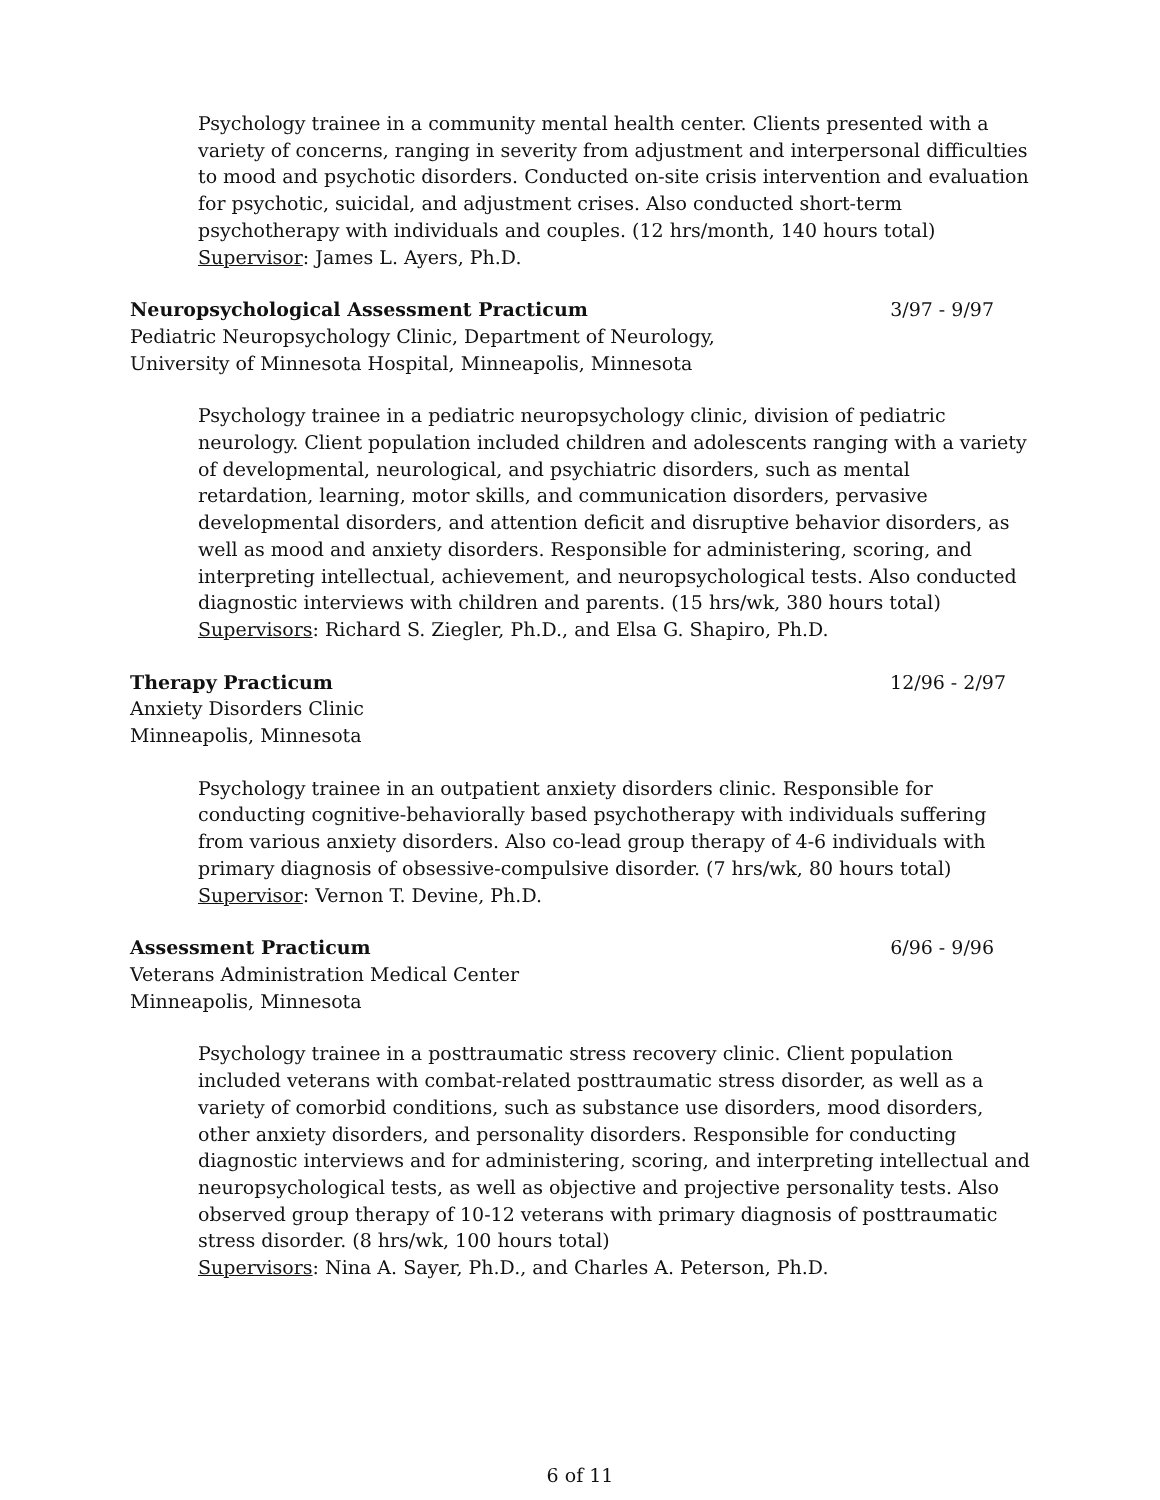Psychology trainee in a community mental health center. Clients presented with a variety of concerns, ranging in severity from adjustment and interpersonal difficulties to mood and psychotic disorders. Conducted on-site crisis intervention and evaluation for psychotic, suicidal, and adjustment crises. Also conducted short-term psychotherapy with individuals and couples. (12 hrs/month, 140 hours total)
Supervisor: James L. Ayers, Ph.D.
Neuropsychological Assessment Practicum 3/97 - 9/97
Pediatric Neuropsychology Clinic, Department of Neurology,
University of Minnesota Hospital, Minneapolis, Minnesota
Psychology trainee in a pediatric neuropsychology clinic, division of pediatric neurology. Client population included children and adolescents ranging with a variety of developmental, neurological, and psychiatric disorders, such as mental retardation, learning, motor skills, and communication disorders, pervasive developmental disorders, and attention deficit and disruptive behavior disorders, as well as mood and anxiety disorders. Responsible for administering, scoring, and interpreting intellectual, achievement, and neuropsychological tests. Also conducted diagnostic interviews with children and parents. (15 hrs/wk, 380 hours total)
Supervisors: Richard S. Ziegler, Ph.D., and Elsa G. Shapiro, Ph.D.
Therapy Practicum 12/96 - 2/97
Anxiety Disorders Clinic
Minneapolis, Minnesota
Psychology trainee in an outpatient anxiety disorders clinic. Responsible for conducting cognitive-behaviorally based psychotherapy with individuals suffering from various anxiety disorders. Also co-lead group therapy of 4-6 individuals with primary diagnosis of obsessive-compulsive disorder. (7 hrs/wk, 80 hours total)
Supervisor: Vernon T. Devine, Ph.D.
Assessment Practicum 6/96 - 9/96
Veterans Administration Medical Center
Minneapolis, Minnesota
Psychology trainee in a posttraumatic stress recovery clinic. Client population included veterans with combat-related posttraumatic stress disorder, as well as a variety of comorbid conditions, such as substance use disorders, mood disorders, other anxiety disorders, and personality disorders. Responsible for conducting diagnostic interviews and for administering, scoring, and interpreting intellectual and neuropsychological tests, as well as objective and projective personality tests. Also observed group therapy of 10-12 veterans with primary diagnosis of posttraumatic stress disorder. (8 hrs/wk, 100 hours total)
Supervisors: Nina A. Sayer, Ph.D., and Charles A. Peterson, Ph.D.
6 of 11